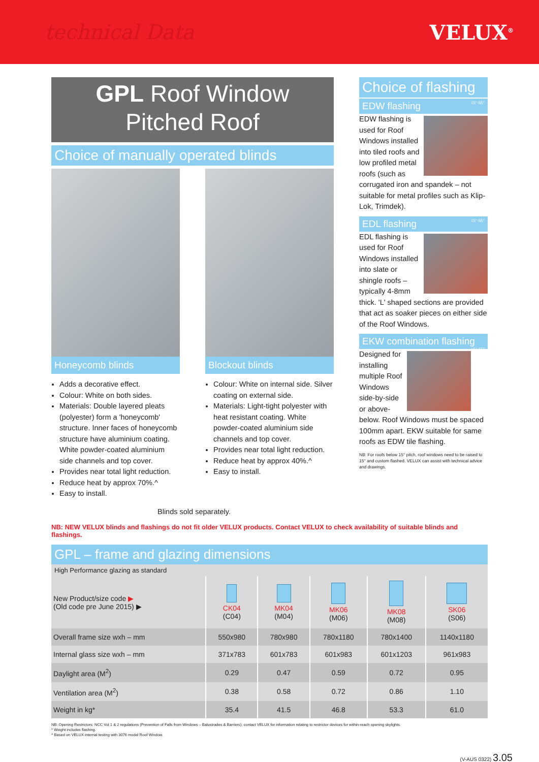technical Data VELUX<sup>®</sup>
GPL Roof Window
Pitched Roof
Choice of manually operated blinds
Honeycomb blinds
Adds a decorative effect.
Colour: White on both sides.
Materials: Double layered pleats (polyester) form a 'honeycomb' structure. Inner faces of honeycomb structure have aluminium coating. White powder-coated aluminium side channels and top cover.
Provides near total light reduction.
Reduce heat by approx 70%.^
Easy to install.
Blockout blinds
Colour: White on internal side. Silver coating on external side.
Materials: Light-tight polyester with heat resistant coating. White powder-coated aluminium side channels and top cover.
Provides near total light reduction.
Reduce heat by approx 40%.^
Easy to install.
Blinds sold separately.
Choice of flashing
EDW flashing 15°-55°
EDW flashing is used for Roof Windows installed into tiled roofs and low profiled metal roofs (such as corrugated iron and spandek – not suitable for metal profiles such as Klip-Lok, Trimdek).
EDL flashing 15°-55°
EDL flashing is used for Roof Windows installed into slate or shingle roofs – typically 4-8mm thick. 'L' shaped sections are provided that act as soaker pieces on either side of the Roof Windows.
EKW combination flashing 15°-55°
Designed for installing multiple Roof Windows side-by-side or above-below. Roof Windows must be spaced 100mm apart. EKW suitable for same roofs as EDW tile flashing.
NB: For roofs below 15° pitch, roof windows need to be raised to 15° and custom flashed. VELUX can assist with technical advice and drawings.
NB: NEW VELUX blinds and flashings do not fit older VELUX products. Contact VELUX to check availability of suitable blinds and flashings.
GPL – frame and glazing dimensions
High Performance glazing as standard
| New Product/size code ▶ (Old code pre June 2015) ▶ | CK04 (C04) | MK04 (M04) | MK06 (M06) | MK08 (M08) | SK06 (S06) |
| Overall frame size wxh – mm | 550x980 | 780x980 | 780x1180 | 780x1400 | 1140x1180 |
| Internal glass size wxh – mm | 371x783 | 601x783 | 601x983 | 601x1203 | 961x983 |
| Daylight area (M<sup>2</sup>) | 0.29 | 0.47 | 0.59 | 0.72 | 0.95 |
| Ventilation area (M<sup>2</sup>) | 0.38 | 0.58 | 0.72 | 0.86 | 1.10 |
| Weight in kg* | 35.4 | 41.5 | 46.8 | 53.3 | 61.0 |
NB: Opening Restrictors: NCC Vol 1 & 2 regulations (Prevention of Falls from Windows – Balustrades & Barriers): contact VELUX for information relating to restrictor devices for within-reach opening skylights.
* Weight includes flashing.
^ Based on VELUX internal testing with 3076 model Roof Window.
(V-AUS 0322) 3.05